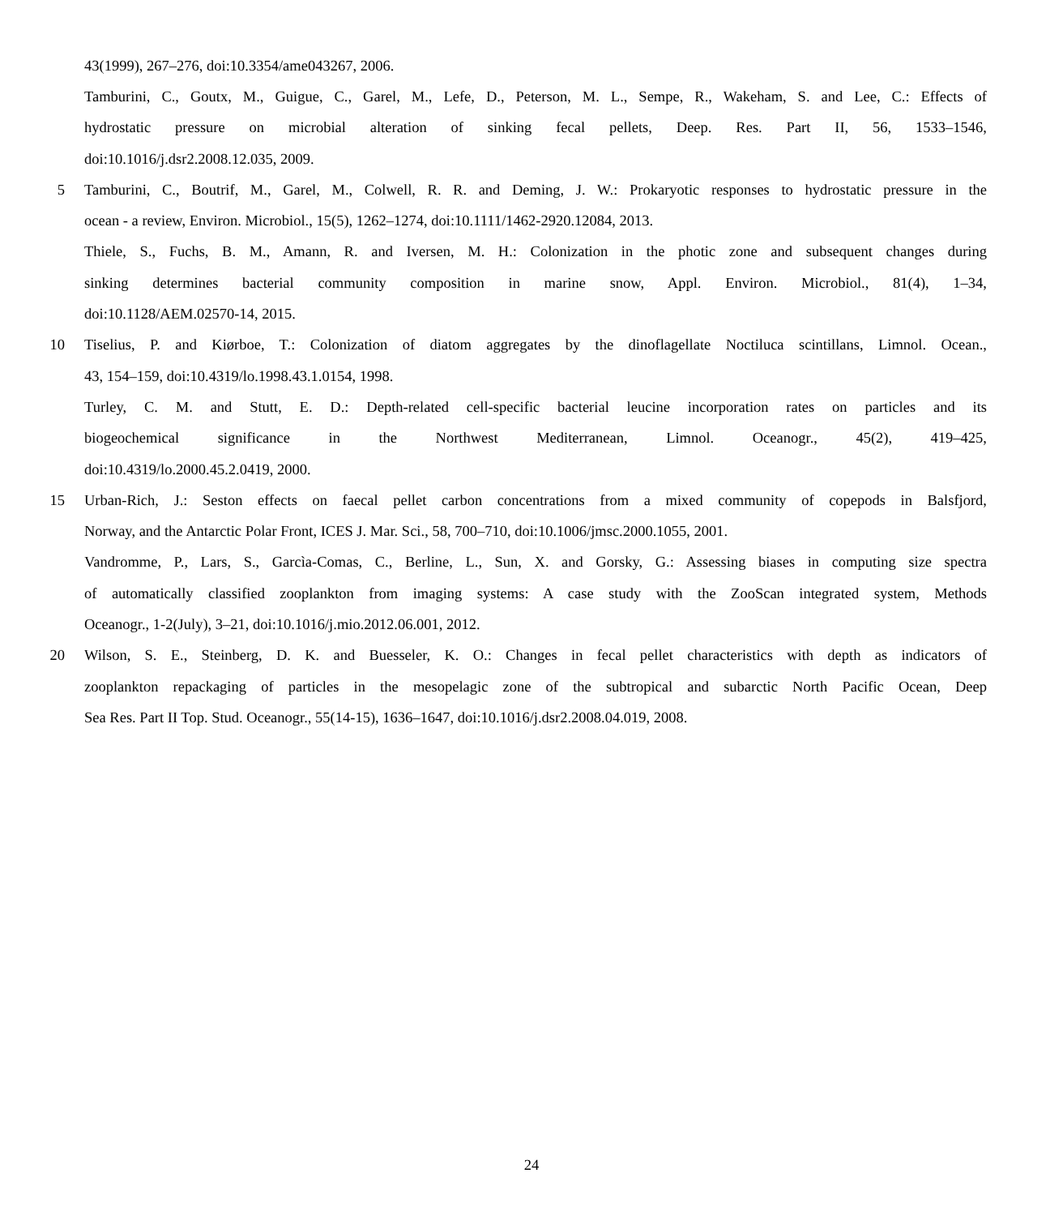43(1999), 267–276, doi:10.3354/ame043267, 2006.
Tamburini, C., Goutx, M., Guigue, C., Garel, M., Lefe, D., Peterson, M. L., Sempe, R., Wakeham, S. and Lee, C.: Effects of
hydrostatic pressure on microbial alteration of sinking fecal pellets, Deep. Res. Part II, 56, 1533–1546,
doi:10.1016/j.dsr2.2008.12.035, 2009.
5 Tamburini, C., Boutrif, M., Garel, M., Colwell, R. R. and Deming, J. W.: Prokaryotic responses to hydrostatic pressure in the
ocean - a review, Environ. Microbiol., 15(5), 1262–1274, doi:10.1111/1462-2920.12084, 2013.
Thiele, S., Fuchs, B. M., Amann, R. and Iversen, M. H.: Colonization in the photic zone and subsequent changes during
sinking determines bacterial community composition in marine snow, Appl. Environ. Microbiol., 81(4), 1–34,
doi:10.1128/AEM.02570-14, 2015.
10 Tiselius, P. and Kiørboe, T.: Colonization of diatom aggregates by the dinoflagellate Noctiluca scintillans, Limnol. Ocean.,
43, 154–159, doi:10.4319/lo.1998.43.1.0154, 1998.
Turley, C. M. and Stutt, E. D.: Depth-related cell-specific bacterial leucine incorporation rates on particles and its
biogeochemical significance in the Northwest Mediterranean, Limnol. Oceanogr., 45(2), 419–425,
doi:10.4319/lo.2000.45.2.0419, 2000.
15 Urban-Rich, J.: Seston effects on faecal pellet carbon concentrations from a mixed community of copepods in Balsfjord,
Norway, and the Antarctic Polar Front, ICES J. Mar. Sci., 58, 700–710, doi:10.1006/jmsc.2000.1055, 2001.
Vandromme, P., Lars, S., Garcìa-Comas, C., Berline, L., Sun, X. and Gorsky, G.: Assessing biases in computing size spectra
of automatically classified zooplankton from imaging systems: A case study with the ZooScan integrated system, Methods
Oceanogr., 1-2(July), 3–21, doi:10.1016/j.mio.2012.06.001, 2012.
20 Wilson, S. E., Steinberg, D. K. and Buesseler, K. O.: Changes in fecal pellet characteristics with depth as indicators of
zooplankton repackaging of particles in the mesopelagic zone of the subtropical and subarctic North Pacific Ocean, Deep
Sea Res. Part II Top. Stud. Oceanogr., 55(14-15), 1636–1647, doi:10.1016/j.dsr2.2008.04.019, 2008.
24